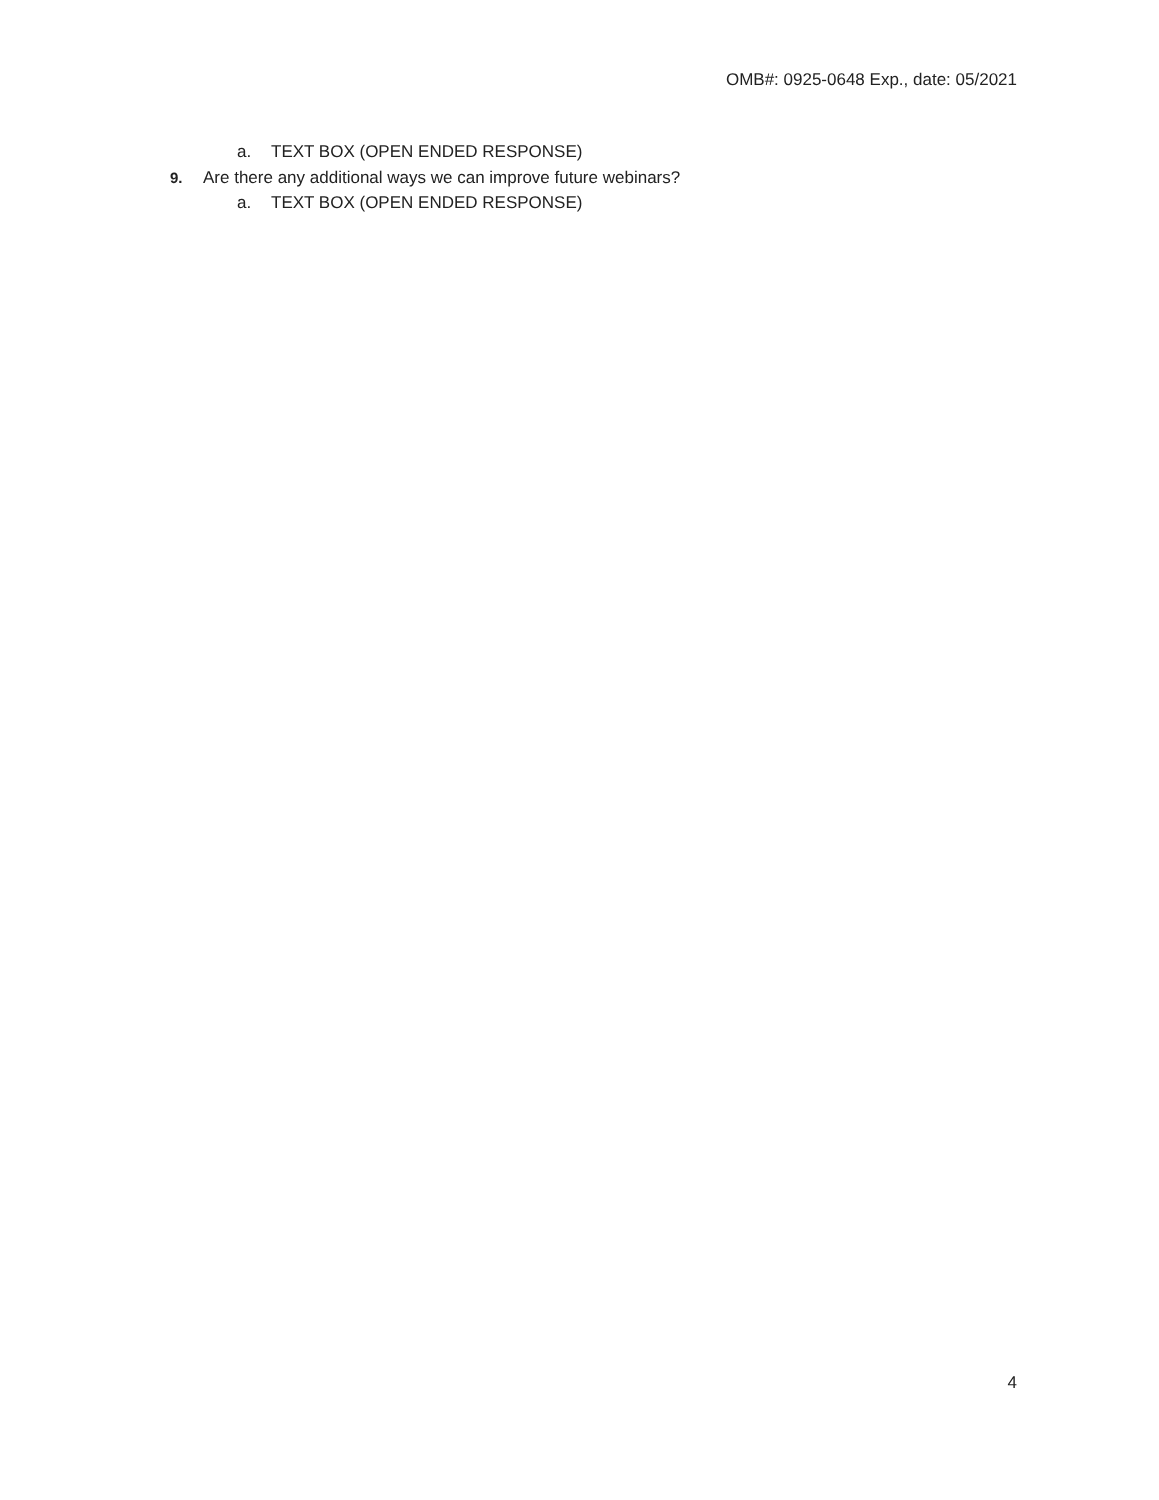OMB#: 0925-0648 Exp., date: 05/2021
a. TEXT BOX (OPEN ENDED RESPONSE)
9. Are there any additional ways we can improve future webinars?
a. TEXT BOX (OPEN ENDED RESPONSE)
4